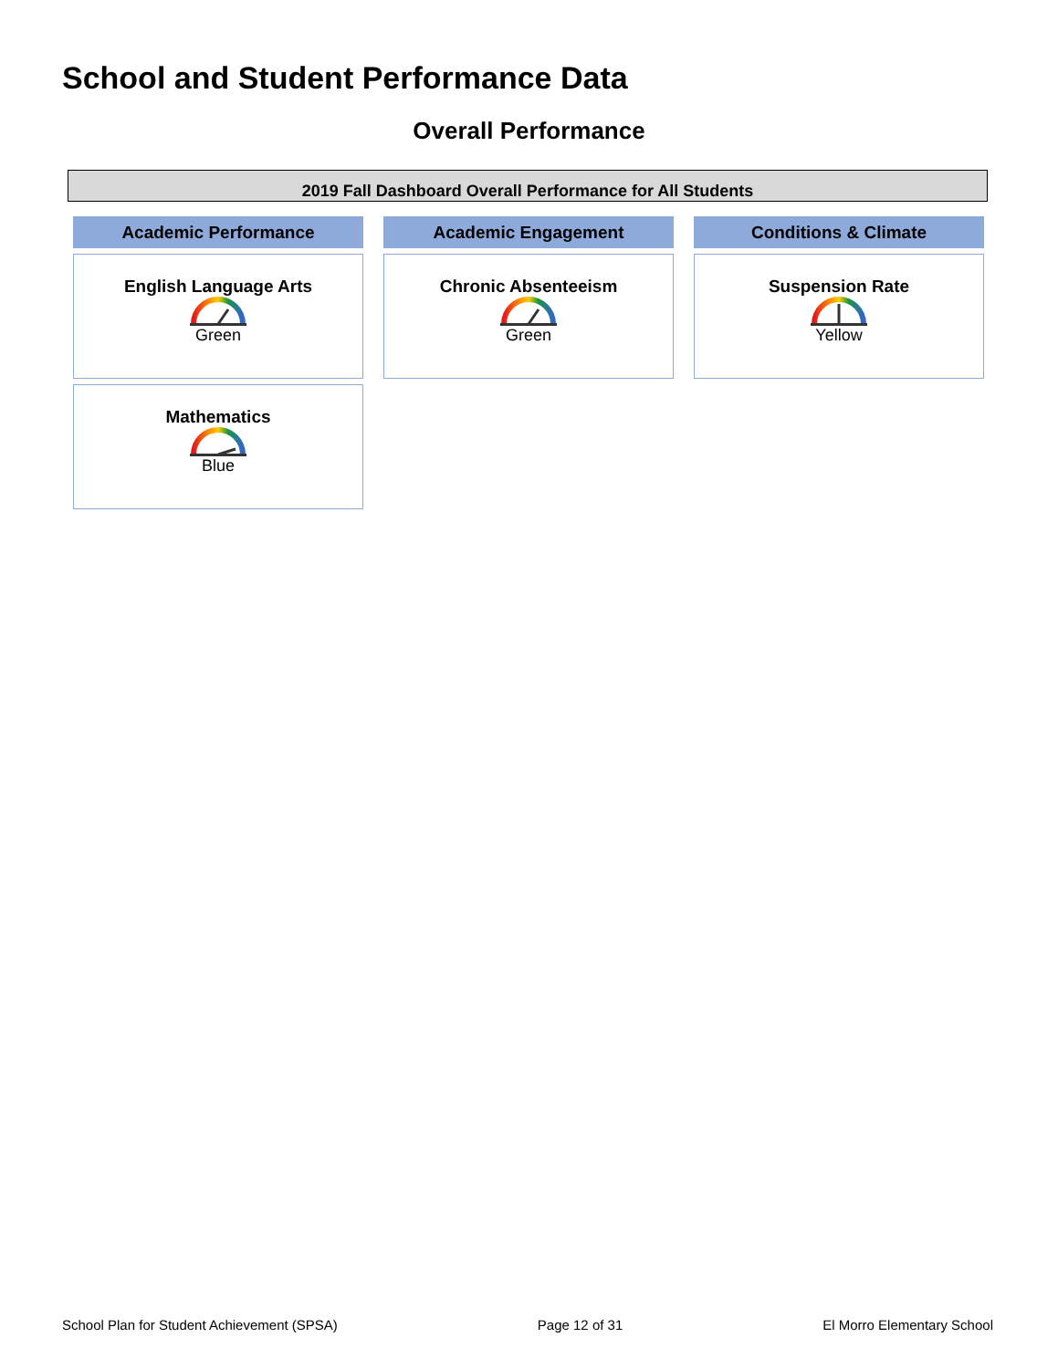School and Student Performance Data
Overall Performance
2019 Fall Dashboard Overall Performance for All Students
Academic Performance
English Language Arts
Green
Mathematics
Blue
Academic Engagement
Chronic Absenteeism
Green
Conditions & Climate
Suspension Rate
Yellow
School Plan for Student Achievement (SPSA) Page 12 of 31 El Morro Elementary School